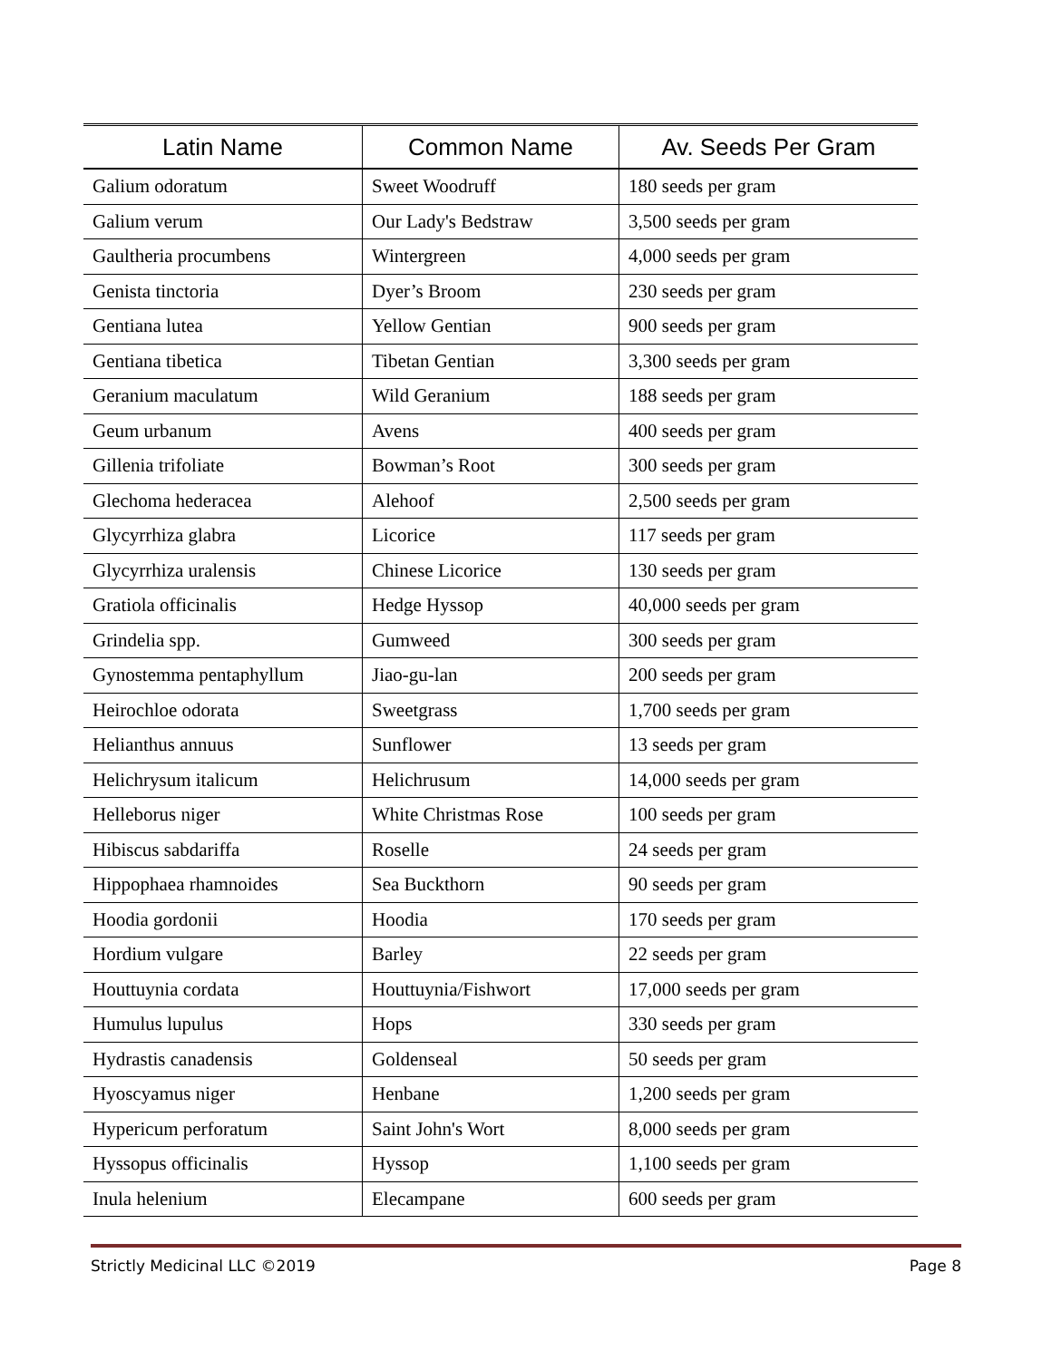| Latin Name | Common Name | Av. Seeds Per Gram |
| --- | --- | --- |
| Galium odoratum | Sweet Woodruff | 180 seeds per gram |
| Galium verum | Our Lady's Bedstraw | 3,500 seeds per gram |
| Gaultheria procumbens | Wintergreen | 4,000 seeds per gram |
| Genista tinctoria | Dyer’s Broom | 230 seeds per gram |
| Gentiana lutea | Yellow Gentian | 900 seeds per gram |
| Gentiana tibetica | Tibetan Gentian | 3,300 seeds per gram |
| Geranium maculatum | Wild Geranium | 188 seeds per gram |
| Geum urbanum | Avens | 400 seeds per gram |
| Gillenia trifoliate | Bowman’s Root | 300 seeds per gram |
| Glechoma hederacea | Alehoof | 2,500 seeds per gram |
| Glycyrrhiza glabra | Licorice | 117 seeds per gram |
| Glycyrrhiza uralensis | Chinese Licorice | 130 seeds per gram |
| Gratiola officinalis | Hedge Hyssop | 40,000 seeds per gram |
| Grindelia spp. | Gumweed | 300 seeds per gram |
| Gynostemma pentaphyllum | Jiao-gu-lan | 200 seeds per gram |
| Heirochloe odorata | Sweetgrass | 1,700 seeds per gram |
| Helianthus annuus | Sunflower | 13 seeds per gram |
| Helichrysum italicum | Helichrusum | 14,000 seeds per gram |
| Helleborus niger | White Christmas Rose | 100 seeds per gram |
| Hibiscus sabdariffa | Roselle | 24 seeds per gram |
| Hippophaea rhamnoides | Sea Buckthorn | 90 seeds per gram |
| Hoodia gordonii | Hoodia | 170 seeds per gram |
| Hordium vulgare | Barley | 22 seeds per gram |
| Houttuynia cordata | Houttuynia/Fishwort | 17,000 seeds per gram |
| Humulus lupulus | Hops | 330 seeds per gram |
| Hydrastis canadensis | Goldenseal | 50 seeds per gram |
| Hyoscyamus niger | Henbane | 1,200 seeds per gram |
| Hypericum perforatum | Saint John's Wort | 8,000 seeds per gram |
| Hyssopus officinalis | Hyssop | 1,100 seeds per gram |
| Inula helenium | Elecampane | 600 seeds per gram |
Strictly Medicinal LLC ©2019 Page 8